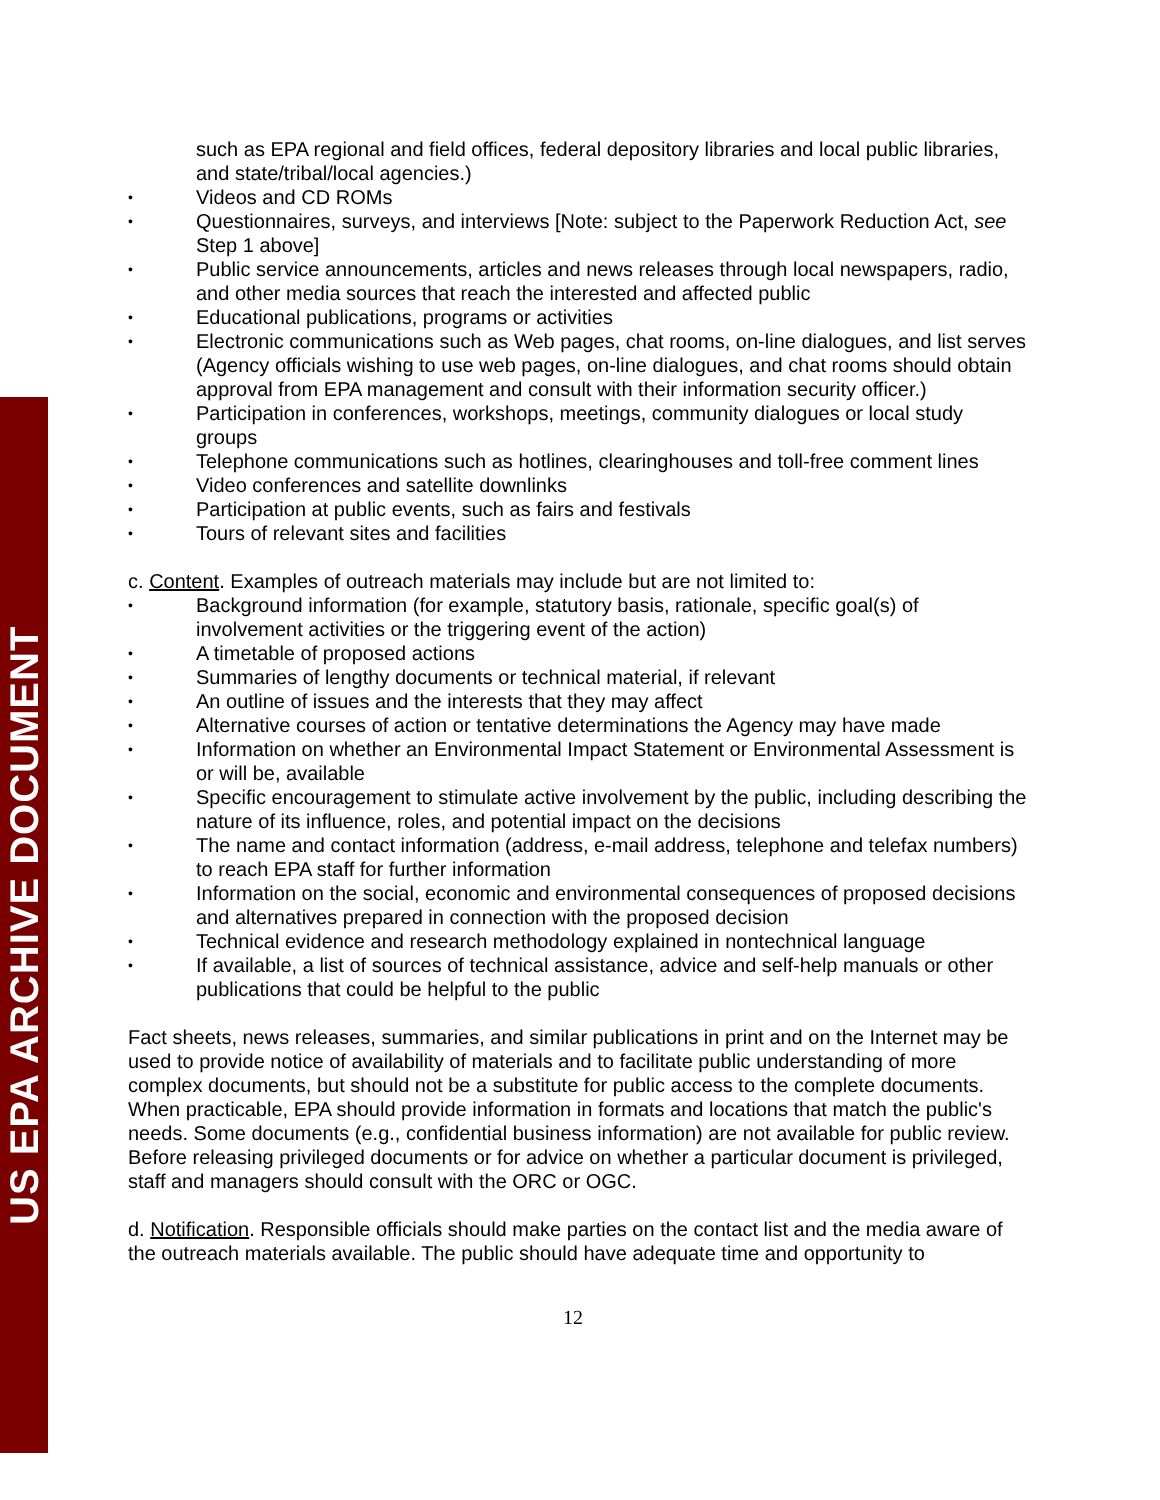US EPA ARCHIVE DOCUMENT
such as EPA regional and field offices, federal depository libraries and local public libraries, and state/tribal/local agencies.)
• Videos and CD ROMs
• Questionnaires, surveys, and interviews [Note: subject to the Paperwork Reduction Act, see Step 1 above]
• Public service announcements, articles and news releases through local newspapers, radio, and other media sources that reach the interested and affected public
• Educational publications, programs or activities
• Electronic communications such as Web pages, chat rooms, on-line dialogues, and list serves (Agency officials wishing to use web pages, on-line dialogues, and chat rooms should obtain approval from EPA management and consult with their information security officer.)
• Participation in conferences, workshops, meetings, community dialogues or local study groups
• Telephone communications such as hotlines, clearinghouses and toll-free comment lines
• Video conferences and satellite downlinks
• Participation at public events, such as fairs and festivals
• Tours of relevant sites and facilities
c. Content. Examples of outreach materials may include but are not limited to:
• Background information (for example, statutory basis, rationale, specific goal(s) of involvement activities or the triggering event of the action)
• A timetable of proposed actions
• Summaries of lengthy documents or technical material, if relevant
• An outline of issues and the interests that they may affect
• Alternative courses of action or tentative determinations the Agency may have made
• Information on whether an Environmental Impact Statement or Environmental Assessment is or will be, available
• Specific encouragement to stimulate active involvement by the public, including describing the nature of its influence, roles, and potential impact on the decisions
• The name and contact information (address, e-mail address, telephone and telefax numbers) to reach EPA staff for further information
• Information on the social, economic and environmental consequences of proposed decisions and alternatives prepared in connection with the proposed decision
• Technical evidence and research methodology explained in nontechnical language
• If available, a list of sources of technical assistance, advice and self-help manuals or other publications that could be helpful to the public
Fact sheets, news releases, summaries, and similar publications in print and on the Internet may be used to provide notice of availability of materials and to facilitate public understanding of more complex documents, but should not be a substitute for public access to the complete documents. When practicable, EPA should provide information in formats and locations that match the public's needs. Some documents (e.g., confidential business information) are not available for public review. Before releasing privileged documents or for advice on whether a particular document is privileged, staff and managers should consult with the ORC or OGC.
d. Notification. Responsible officials should make parties on the contact list and the media aware of the outreach materials available. The public should have adequate time and opportunity to
12